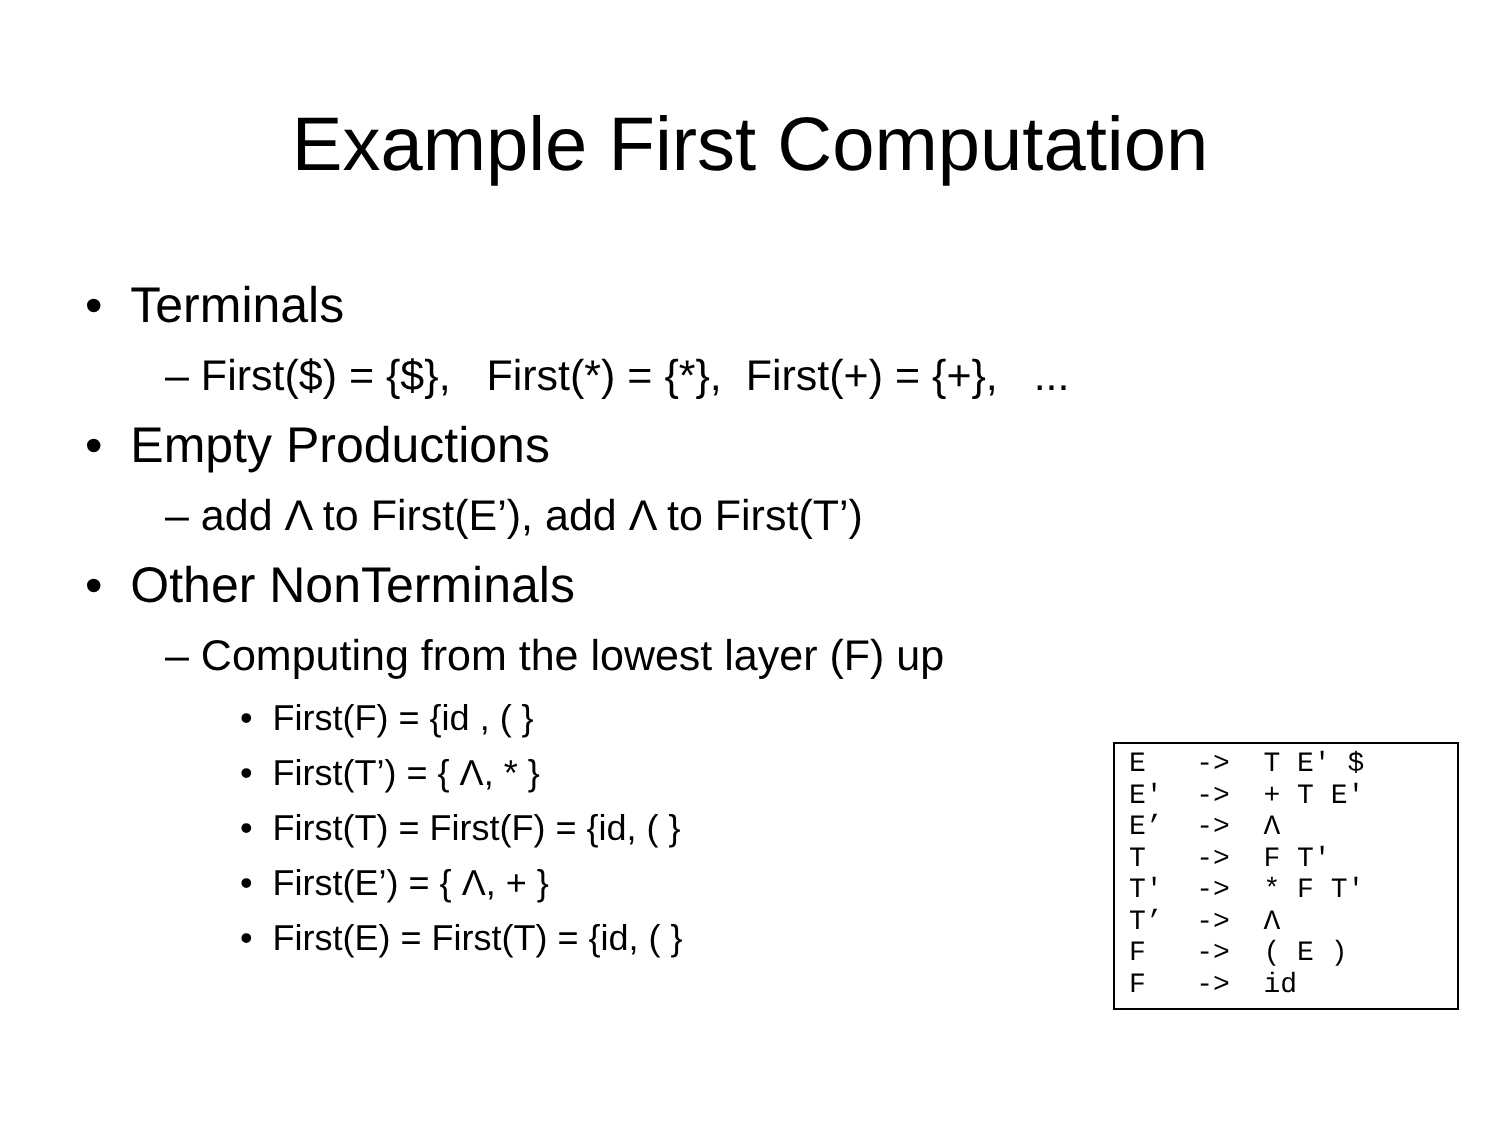Example First Computation
• Terminals
– First($) = {$}, First(*) = {*}, First(+) = {+}, ...
• Empty Productions
– add Λ to First(E’), add Λ to First(T’)
• Other NonTerminals
– Computing from the lowest layer (F) up
• First(F) = {id , ( }
• First(T’) = { Λ, * }
• First(T) = First(F) = {id, ( }
• First(E’) = { Λ, + }
• First(E) = First(T) = {id, ( }
E   ->  T E' $
E'  ->  + T E'
E’  ->  Λ
T   ->  F T'
T'  ->  * F T'
T’  ->  Λ
F   ->  ( E )
F   ->  id